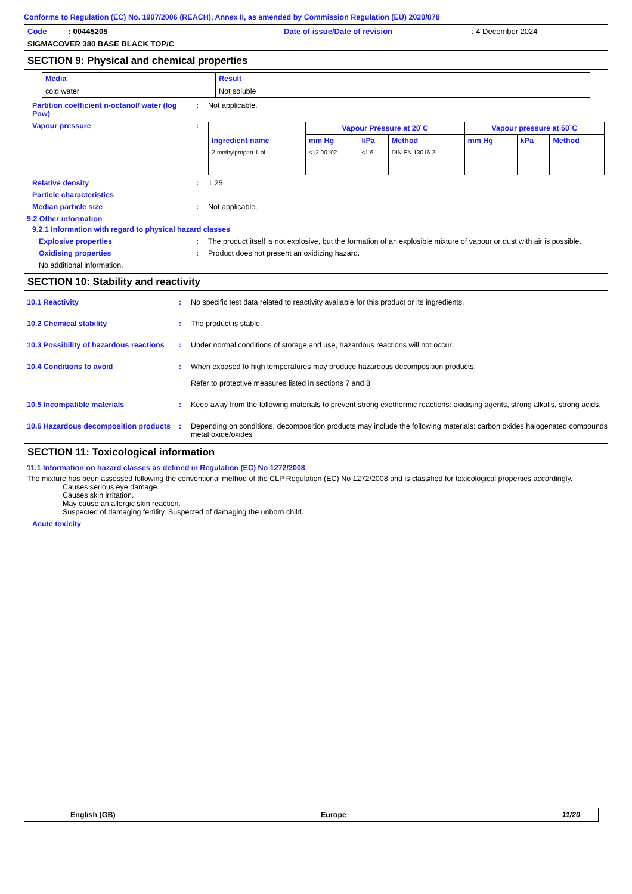Conforms to Regulation (EC) No. 1907/2006 (REACH), Annex II, as amended by Commission Regulation (EU) 2020/878
Code : 00445205 Date of issue/Date of revision: 4 December 2024
SIGMACOVER 380 BASE BLACK TOP/C
SECTION 9: Physical and chemical properties
| Media | Result |
| --- | --- |
| cold water | Not soluble |
Partition coefficient n-octanol/ water (log Pow)
: Not applicable.
Vapour pressure :
| Ingredient name | Vapour Pressure at 20˚C | | | Vapour pressure at 50˚C | | |
| --- | --- | --- | --- | --- | --- | --- |
| | mm Hg | kPa | Method | mm Hg | kPa | Method |
| 2-methylpropan-1-ol | <12.00102 | <1.6 | DIN EN 13016-2 | | | |
Relative density : 1.25
Particle characteristics
Median particle size : Not applicable.
9.2 Other information
9.2.1 Information with regard to physical hazard classes
Explosive properties : The product itself is not explosive, but the formation of an explosible mixture of vapour or dust with air is possible.
Oxidising properties : Product does not present an oxidizing hazard.
No additional information.
SECTION 10: Stability and reactivity
10.1 Reactivity : No specific test data related to reactivity available for this product or its ingredients.
10.2 Chemical stability : The product is stable.
10.3 Possibility of hazardous reactions
: Under normal conditions of storage and use, hazardous reactions will not occur.
10.4 Conditions to avoid : When exposed to high temperatures may produce hazardous decomposition products.
Refer to protective measures listed in sections 7 and 8.
10.5 Incompatible materials : Keep away from the following materials to prevent strong exothermic reactions: oxidising agents, strong alkalis, strong acids.
10.6 Hazardous decomposition products
: Depending on conditions, decomposition products may include the following materials: carbon oxides halogenated compounds metal oxide/oxides
SECTION 11: Toxicological information
11.1 Information on hazard classes as defined in Regulation (EC) No 1272/2008
The mixture has been assessed following the conventional method of the CLP Regulation (EC) No 1272/2008 and is classified for toxicological properties accordingly.
Causes serious eye damage.
Causes skin irritation.
May cause an allergic skin reaction.
Suspected of damaging fertility. Suspected of damaging the unborn child.
Acute toxicity
English (GB) Europe 11/20